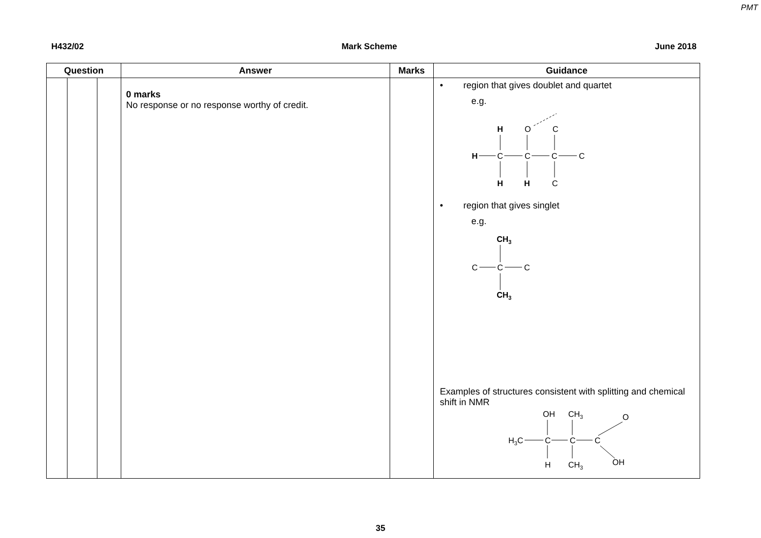PMT
H432/02 Mark Scheme June 2018
| Question | | | Answer | Marks | Guidance |
| --- | --- | --- | --- | --- | --- |
| | | | 0 marks No response or no response worthy of credit. | | • region that gives doublet and quartet e.g. H O C H C C C C H H C • region that gives singlet e.g. CH 3 C C C CH 3 Examples of structures consistent with splitting and chemical shift in NMR OH CH 3 O H 3 C C C C H CH 3 OH |
35